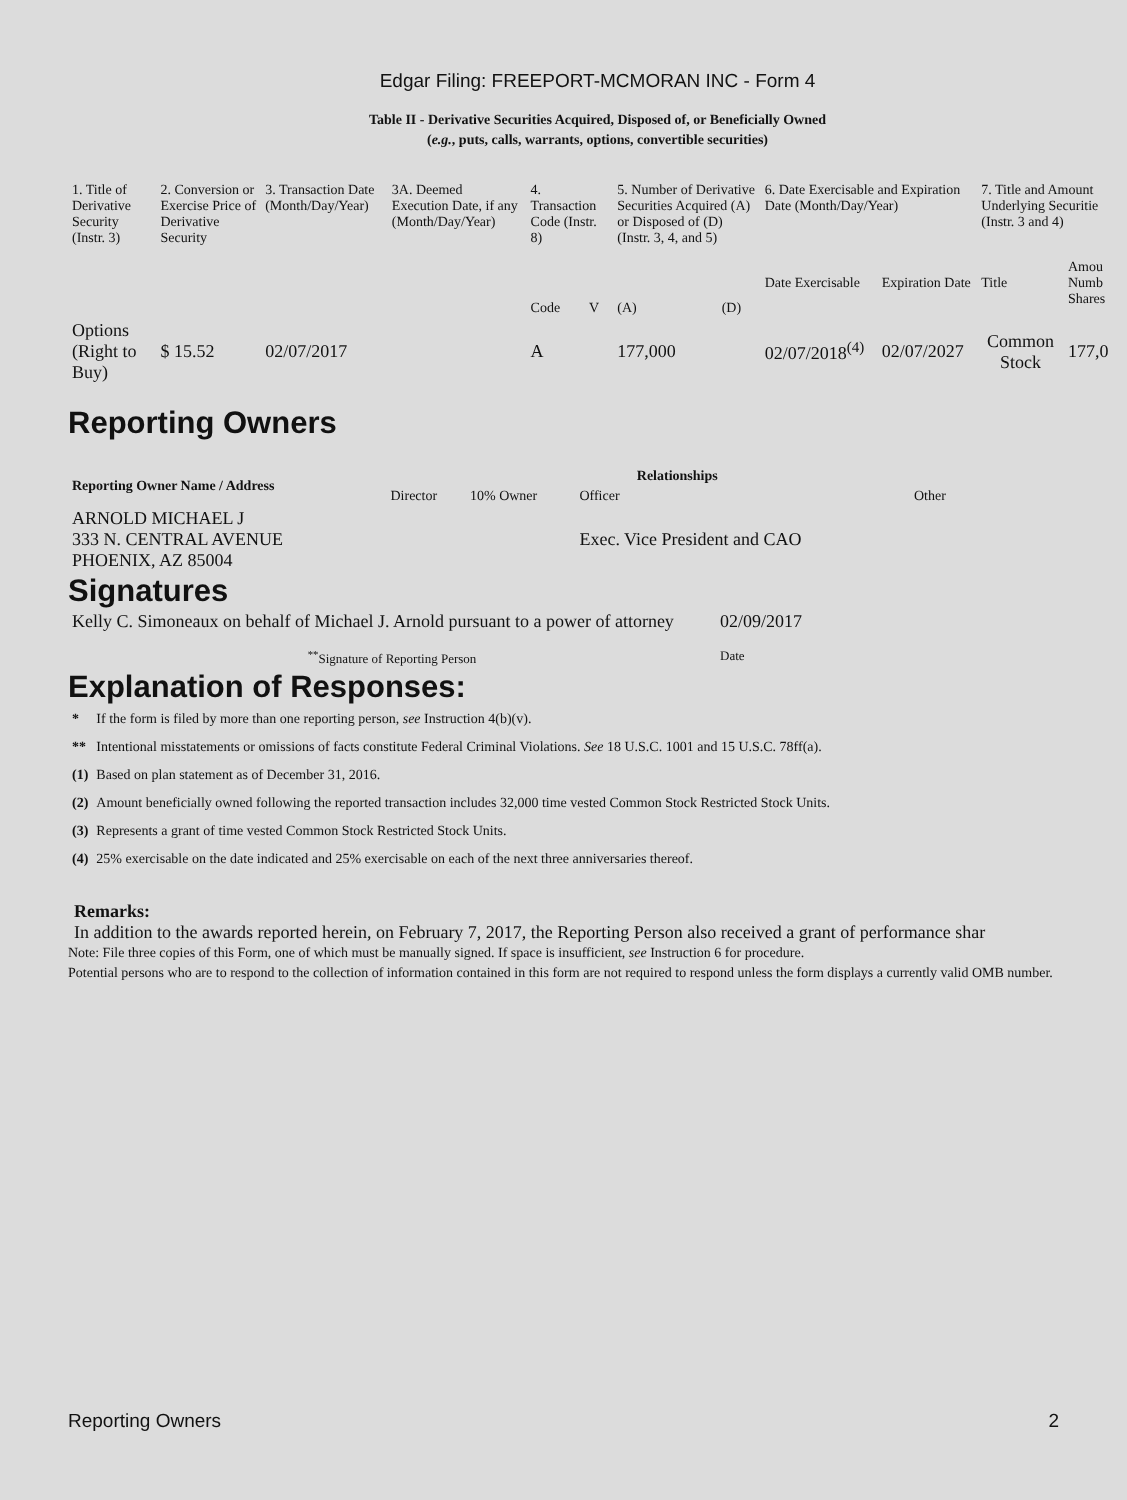Edgar Filing: FREEPORT-MCMORAN INC - Form 4
Table II - Derivative Securities Acquired, Disposed of, or Beneficially Owned
(e.g., puts, calls, warrants, options, convertible securities)
| 1. Title of Derivative Security (Instr. 3) | 2. Conversion or Exercise Price of Derivative Security | 3. Transaction Date (Month/Day/Year) | 3A. Deemed Execution Date, if any (Month/Day/Year) | 4. Transaction Code (Instr. 8) | | 5. Number of Derivative Securities Acquired (A) or Disposed of (D) (Instr. 3, 4, and 5) | | 6. Date Exercisable and Expiration Date (Month/Day/Year) | | 7. Title and Amount Underlying Securitie (Instr. 3 and 4) | |
| | | | | Code | V | (A) | (D) | Date Exercisable | Expiration Date | Title | Amou Numb Shares |
| Options (Right to Buy) | $ 15.52 | 02/07/2017 | | A | | 177,000 | | 02/07/2018<sup>(4)</sup> | 02/07/2027 | Common Stock | 177,0 |
Reporting Owners
| Reporting Owner Name / Address | Relationships | | | |
| --- | --- | --- | --- | --- |
| | Director | 10% Owner | Officer | Other |
| ARNOLD MICHAEL J 333 N. CENTRAL AVENUE PHOENIX, AZ 85004 | | | Exec. Vice President and CAO | |
Signatures
| Kelly C. Simoneaux on behalf of Michael J. Arnold pursuant to a power of attorney | 02/09/2017 |
| <sup>**</sup> Signature of Reporting Person | Date |
Explanation of Responses:
| * | If the form is filed by more than one reporting person, see Instruction 4(b)(v). |
| ** | Intentional misstatements or omissions of facts constitute Federal Criminal Violations. See 18 U.S.C. 1001 and 15 U.S.C. 78ff(a). |
| (1) | Based on plan statement as of December 31, 2016. |
| (2) | Amount beneficially owned following the reported transaction includes 32,000 time vested Common Stock Restricted Stock Units. |
| (3) | Represents a grant of time vested Common Stock Restricted Stock Units. |
| (4) | 25% exercisable on the date indicated and 25% exercisable on each of the next three anniversaries thereof. |
Remarks:
In addition to the awards reported herein, on February 7, 2017, the Reporting Person also received a grant of performance shar
Note: File three copies of this Form, one of which must be manually signed. If space is insufficient, see Instruction 6 for procedure.
Potential persons who are to respond to the collection of information contained in this form are not required to respond unless the form displays a currently valid OMB number.
Reporting Owners 2